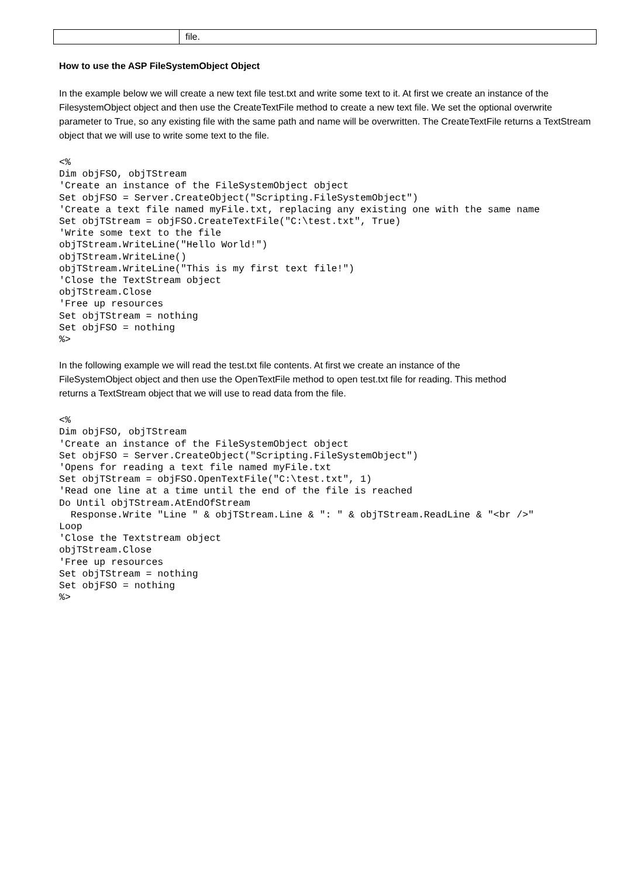| | file. |
How to use the ASP FileSystemObject Object
In the example below we will create a new text file test.txt and write some text to it. At first we create an instance of the FilesystemObject object and then use the CreateTextFile method to create a new text file. We set the optional overwrite parameter to True, so any existing file with the same path and name will be overwritten. The CreateTextFile returns a TextStream object that we will use to write some text to the file.
<%
Dim objFSO, objTStream
'Create an instance of the FileSystemObject object
Set objFSO = Server.CreateObject("Scripting.FileSystemObject")
'Create a text file named myFile.txt, replacing any existing one with the same name
Set objTStream = objFSO.CreateTextFile("C:\test.txt", True)
'Write some text to the file
objTStream.WriteLine("Hello World!")
objTStream.WriteLine()
objTStream.WriteLine("This is my first text file!")
'Close the TextStream object
objTStream.Close
'Free up resources
Set objTStream = nothing
Set objFSO = nothing
%>
In the following example we will read the test.txt file contents. At first we create an instance of the FileSystemObject object and then use the OpenTextFile method to open test.txt file for reading. This method returns a TextStream object that we will use to read data from the file.
<%
Dim objFSO, objTStream
'Create an instance of the FileSystemObject object
Set objFSO = Server.CreateObject("Scripting.FileSystemObject")
'Opens for reading a text file named myFile.txt
Set objTStream = objFSO.OpenTextFile("C:\test.txt", 1)
'Read one line at a time until the end of the file is reached
Do Until objTStream.AtEndOfStream
  Response.Write "Line " & objTStream.Line & ": " & objTStream.ReadLine & "<br />"
Loop
'Close the Textstream object
objTStream.Close
'Free up resources
Set objTStream = nothing
Set objFSO = nothing
%>